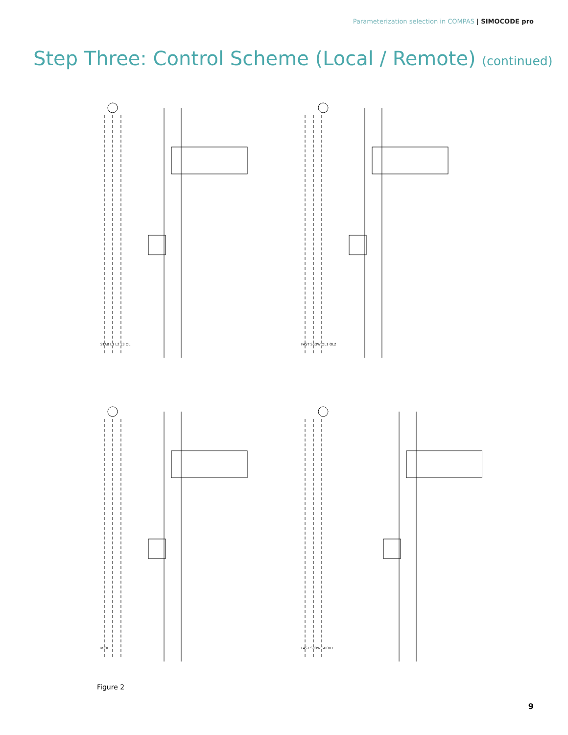Parameterization selection in COMPAS | SIMOCODE pro
Step Three: Control Scheme (Local / Remote) (continued)
STAB L1 L2 L3 OL
FAST SLOW OL1 OL2
M OL
FAST SLOW SHORT
Figure 2
9